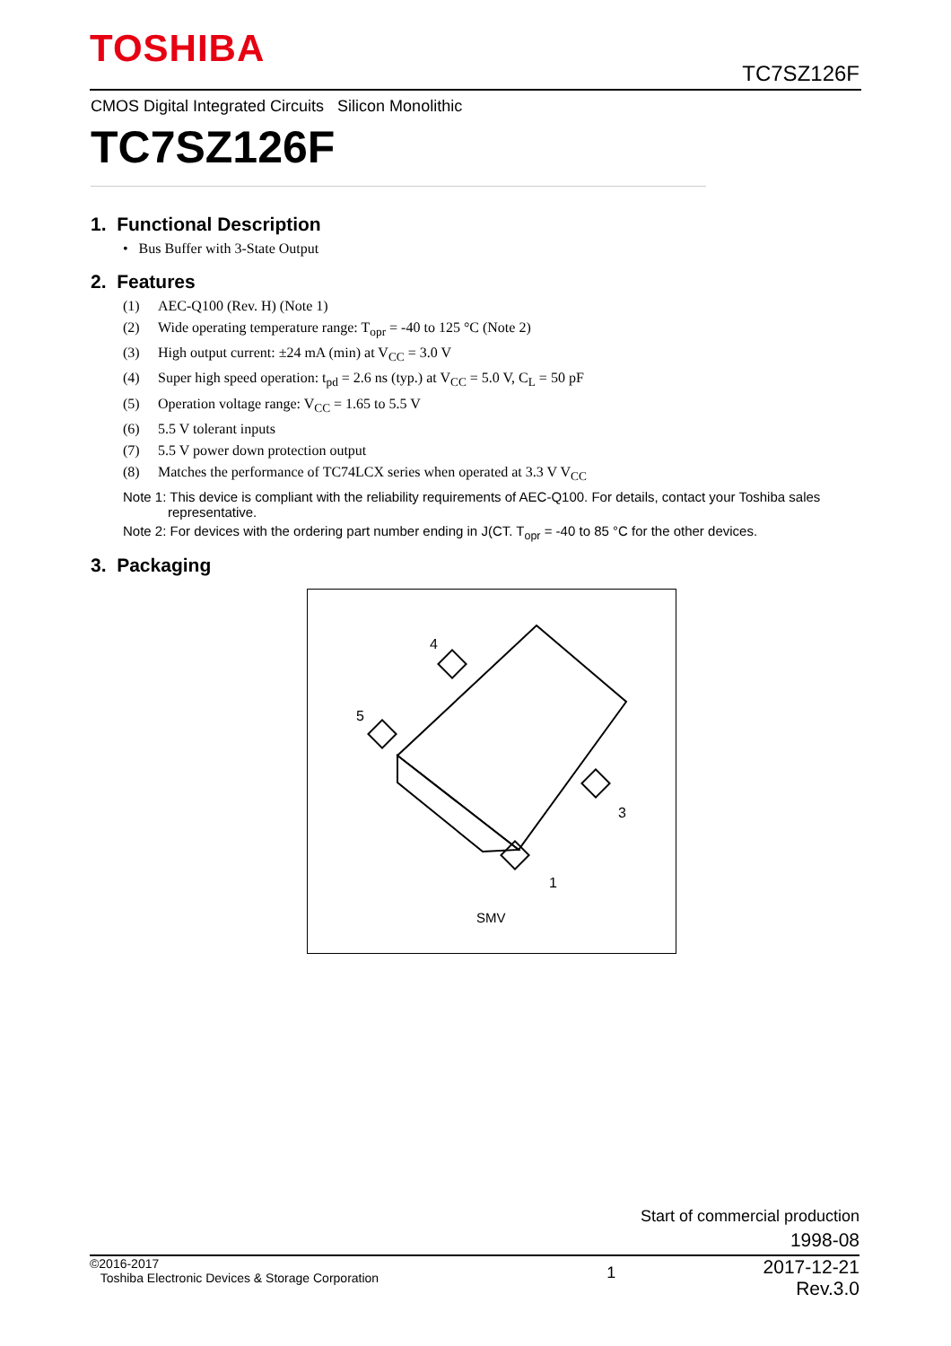TOSHIBA
TC7SZ126F
CMOS Digital Integrated Circuits Silicon Monolithic
TC7SZ126F
1. Functional Description
• Bus Buffer with 3-State Output
2. Features
(1) AEC-Q100 (Rev. H) (Note 1)
(2) Wide operating temperature range: T<sub>opr</sub> = -40 to 125 °C (Note 2)
(3) High output current: ±24 mA (min) at V<sub>CC</sub> = 3.0 V
(4) Super high speed operation: t<sub>pd</sub> = 2.6 ns (typ.) at V<sub>CC</sub> = 5.0 V, C<sub>L</sub> = 50 pF
(5) Operation voltage range: V<sub>CC</sub> = 1.65 to 5.5 V
(6) 5.5 V tolerant inputs
(7) 5.5 V power down protection output
(8) Matches the performance of TC74LCX series when operated at 3.3 V V<sub>CC</sub>
Note 1: This device is compliant with the reliability requirements of AEC-Q100. For details, contact your Toshiba sales
representative.
Note 2: For devices with the ordering part number ending in J(CT. T<sub>opr</sub> = -40 to 85 °C for the other devices.
3. Packaging
4
5
3
1
SMV
Start of commercial production
1998-08
©2016-2017
Toshiba Electronic Devices & Storage Corporation
1
2017-12-21
Rev.3.0